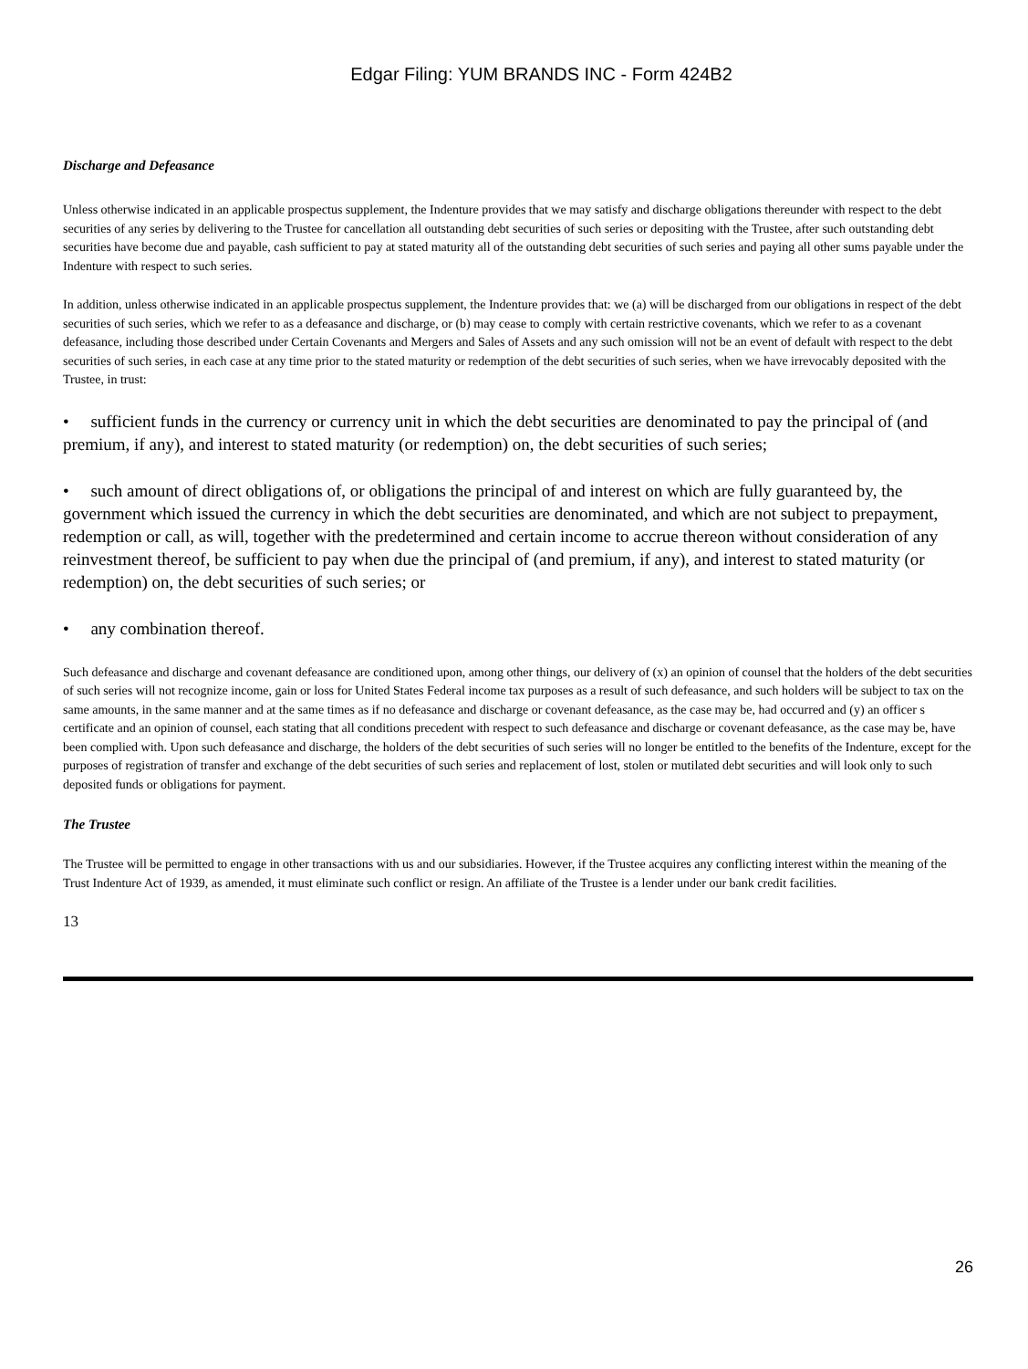Edgar Filing: YUM BRANDS INC - Form 424B2
Discharge and Defeasance
Unless otherwise indicated in an applicable prospectus supplement, the Indenture provides that we may satisfy and discharge obligations thereunder with respect to the debt securities of any series by delivering to the Trustee for cancellation all outstanding debt securities of such series or depositing with the Trustee, after such outstanding debt securities have become due and payable, cash sufficient to pay at stated maturity all of the outstanding debt securities of such series and paying all other sums payable under the Indenture with respect to such series.
In addition, unless otherwise indicated in an applicable prospectus supplement, the Indenture provides that: we (a) will be discharged from our obligations in respect of the debt securities of such series, which we refer to as a defeasance and discharge, or (b) may cease to comply with certain restrictive covenants, which we refer to as a covenant defeasance, including those described under Certain Covenants and Mergers and Sales of Assets and any such omission will not be an event of default with respect to the debt securities of such series, in each case at any time prior to the stated maturity or redemption of the debt securities of such series, when we have irrevocably deposited with the Trustee, in trust:
• sufficient funds in the currency or currency unit in which the debt securities are denominated to pay the principal of (and premium, if any), and interest to stated maturity (or redemption) on, the debt securities of such series;
• such amount of direct obligations of, or obligations the principal of and interest on which are fully guaranteed by, the government which issued the currency in which the debt securities are denominated, and which are not subject to prepayment, redemption or call, as will, together with the predetermined and certain income to accrue thereon without consideration of any reinvestment thereof, be sufficient to pay when due the principal of (and premium, if any), and interest to stated maturity (or redemption) on, the debt securities of such series; or
• any combination thereof.
Such defeasance and discharge and covenant defeasance are conditioned upon, among other things, our delivery of (x) an opinion of counsel that the holders of the debt securities of such series will not recognize income, gain or loss for United States Federal income tax purposes as a result of such defeasance, and such holders will be subject to tax on the same amounts, in the same manner and at the same times as if no defeasance and discharge or covenant defeasance, as the case may be, had occurred and (y) an officer s certificate and an opinion of counsel, each stating that all conditions precedent with respect to such defeasance and discharge or covenant defeasance, as the case may be, have been complied with. Upon such defeasance and discharge, the holders of the debt securities of such series will no longer be entitled to the benefits of the Indenture, except for the purposes of registration of transfer and exchange of the debt securities of such series and replacement of lost, stolen or mutilated debt securities and will look only to such deposited funds or obligations for payment.
The Trustee
The Trustee will be permitted to engage in other transactions with us and our subsidiaries. However, if the Trustee acquires any conflicting interest within the meaning of the Trust Indenture Act of 1939, as amended, it must eliminate such conflict or resign. An affiliate of the Trustee is a lender under our bank credit facilities.
13
26